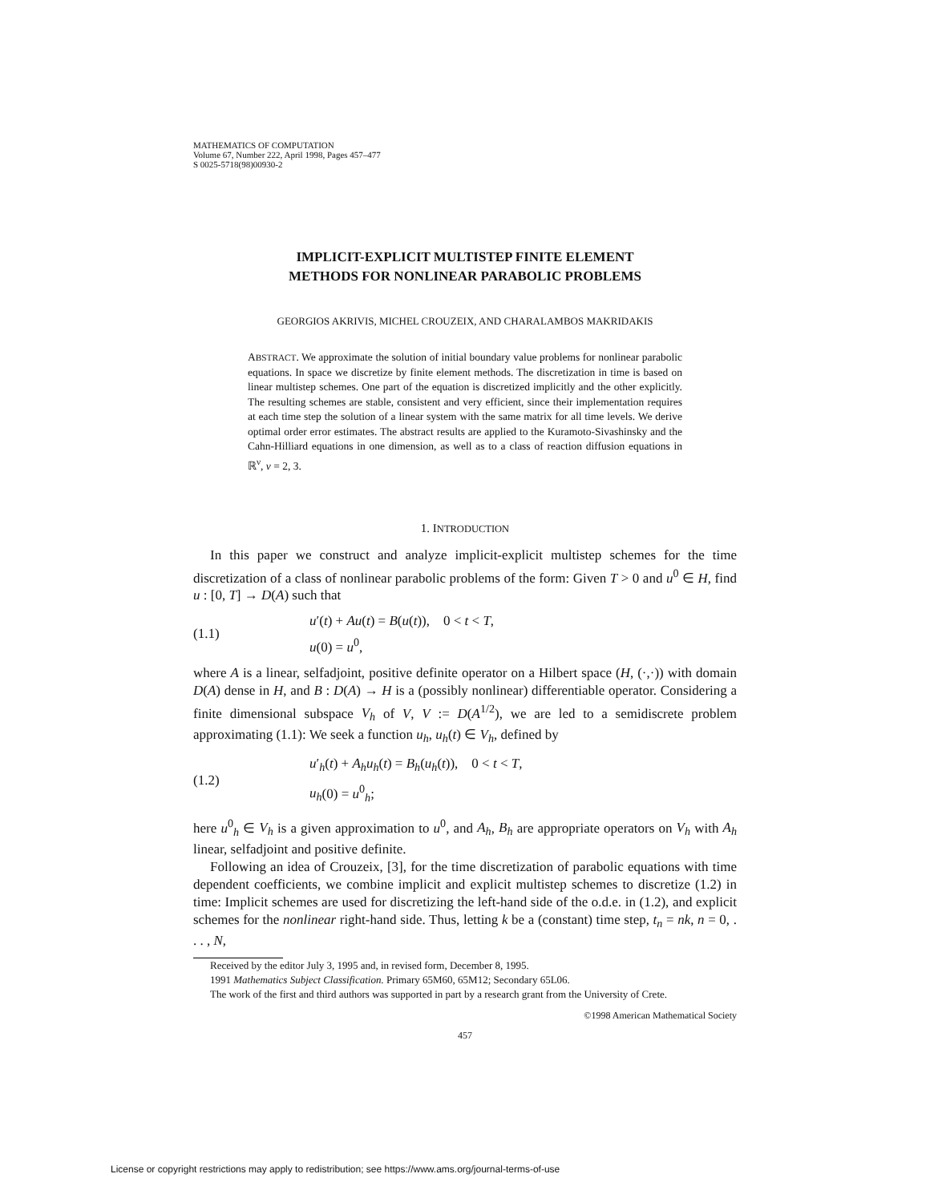MATHEMATICS OF COMPUTATION
Volume 67, Number 222, April 1998, Pages 457–477
S 0025-5718(98)00930-2
IMPLICIT-EXPLICIT MULTISTEP FINITE ELEMENT
METHODS FOR NONLINEAR PARABOLIC PROBLEMS
GEORGIOS AKRIVIS, MICHEL CROUZEIX, AND CHARALAMBOS MAKRIDAKIS
ABSTRACT. We approximate the solution of initial boundary value problems for nonlinear parabolic equations. In space we discretize by finite element methods. The discretization in time is based on linear multistep schemes. One part of the equation is discretized implicitly and the other explicitly. The resulting schemes are stable, consistent and very efficient, since their implementation requires at each time step the solution of a linear system with the same matrix for all time levels. We derive optimal order error estimates. The abstract results are applied to the Kuramoto-Sivashinsky and the Cahn-Hilliard equations in one dimension, as well as to a class of reaction diffusion equations in ℝ<sup>ν</sup>, ν = 2, 3.
1. INTRODUCTION
In this paper we construct and analyze implicit-explicit multistep schemes for the time discretization of a class of nonlinear parabolic problems of the form: Given T > 0 and u<sup>0</sup> ∈ H, find u : [0, T] → D(A) such that
(1.1) u′(t) + Au(t) = B(u(t)), 0 < t < T,
u(0) = u<sup>0</sup>,
where A is a linear, selfadjoint, positive definite operator on a Hilbert space (H, (·,·)) with domain D(A) dense in H, and B : D(A) → H is a (possibly nonlinear) differentiable operator. Considering a finite dimensional subspace V<sub>h</sub> of V, V := D(A<sup>1/2</sup>), we are led to a semidiscrete problem approximating (1.1): We seek a function u<sub>h</sub>, u<sub>h</sub>(t) ∈ V<sub>h</sub>, defined by
(1.2) u′<sub>h</sub>(t) + A<sub>h</sub>u<sub>h</sub>(t) = B<sub>h</sub>(u<sub>h</sub>(t)), 0 < t < T,
u<sub>h</sub>(0) = u<sup>0</sup><sub>h</sub>;
here u<sup>0</sup><sub>h</sub> ∈ V<sub>h</sub> is a given approximation to u<sup>0</sup>, and A<sub>h</sub>, B<sub>h</sub> are appropriate operators on V<sub>h</sub> with A<sub>h</sub> linear, selfadjoint and positive definite.
Following an idea of Crouzeix, [3], for the time discretization of parabolic equations with time dependent coefficients, we combine implicit and explicit multistep schemes to discretize (1.2) in time: Implicit schemes are used for discretizing the left-hand side of the o.d.e. in (1.2), and explicit schemes for the nonlinear right-hand side. Thus, letting k be a (constant) time step, t<sub>n</sub> = nk, n = 0, . . . , N,
Received by the editor July 3, 1995 and, in revised form, December 8, 1995.
1991 Mathematics Subject Classification. Primary 65M60, 65M12; Secondary 65L06.
The work of the first and third authors was supported in part by a research grant from the University of Crete.
©1998 American Mathematical Society
457
License or copyright restrictions may apply to redistribution; see https://www.ams.org/journal-terms-of-use